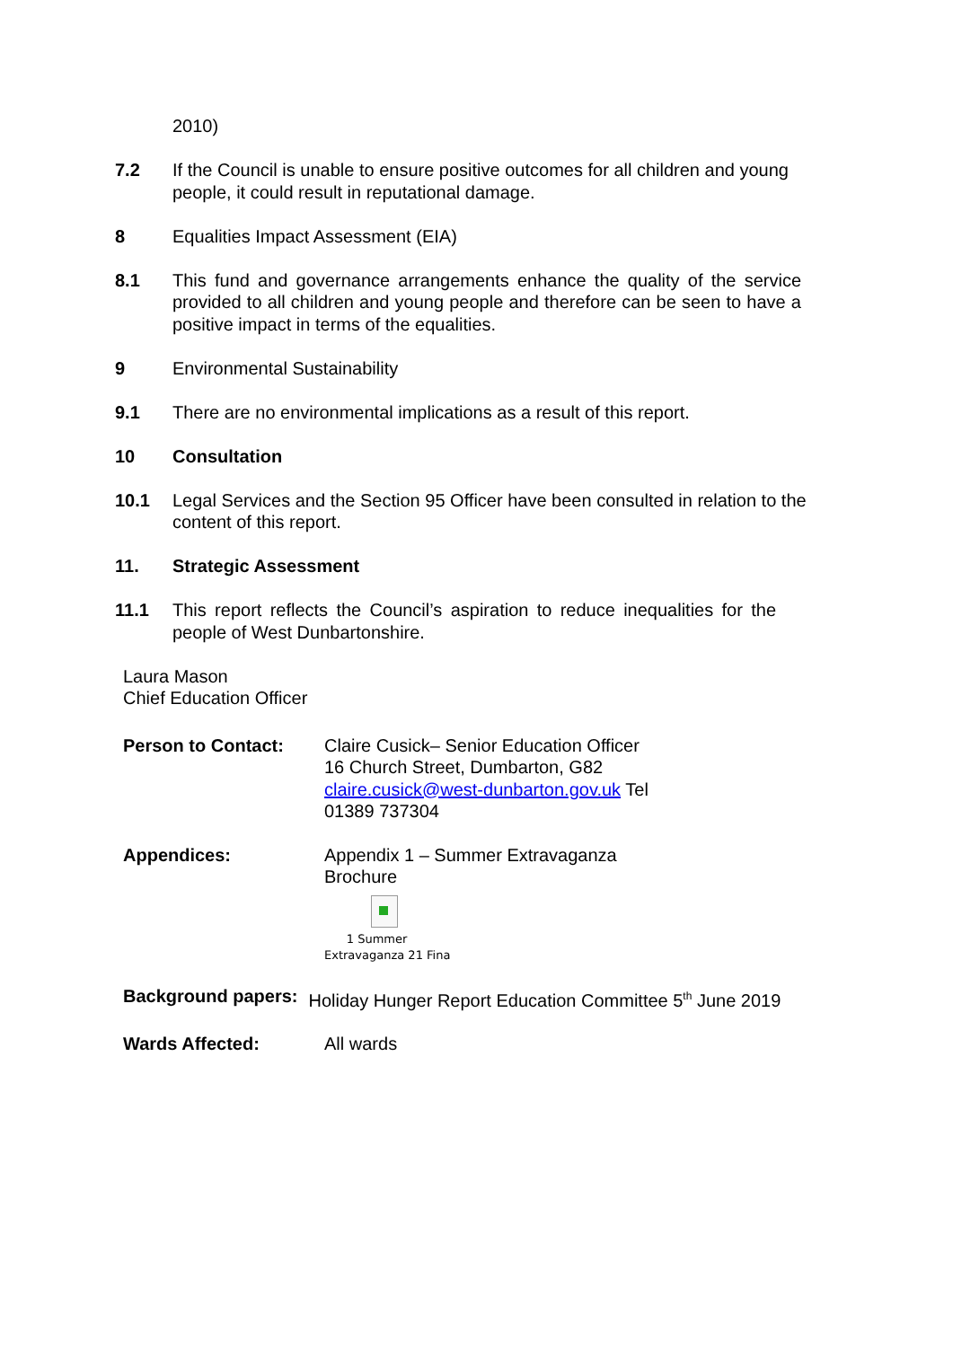2010)
7.2 If the Council is unable to ensure positive outcomes for all children and young people, it could result in reputational damage.
8 Equalities Impact Assessment (EIA)
8.1 This fund and governance arrangements enhance the quality of the service provided to all children and young people and therefore can be seen to have a positive impact in terms of the equalities.
9 Environmental Sustainability
9.1 There are no environmental implications as a result of this report.
10 Consultation
10.1 Legal Services and the Section 95 Officer have been consulted in relation to the content of this report.
11. Strategic Assessment
11.1 This report reflects the Council’s aspiration to reduce inequalities for the people of West Dunbartonshire.
Laura Mason
Chief Education Officer
Person to Contact: Claire Cusick– Senior Education Officer
16 Church Street, Dumbarton, G82 claire.cusick@west-dunbarton.gov.uk Tel 01389 737304
Appendices: Appendix 1 – Summer Extravaganza Brochure
>
1 Summer
Extravaganza 21 Fina
Background papers: Holiday Hunger Report Education Committee 5<sup>th</sup> June 2019
Wards Affected: All wards